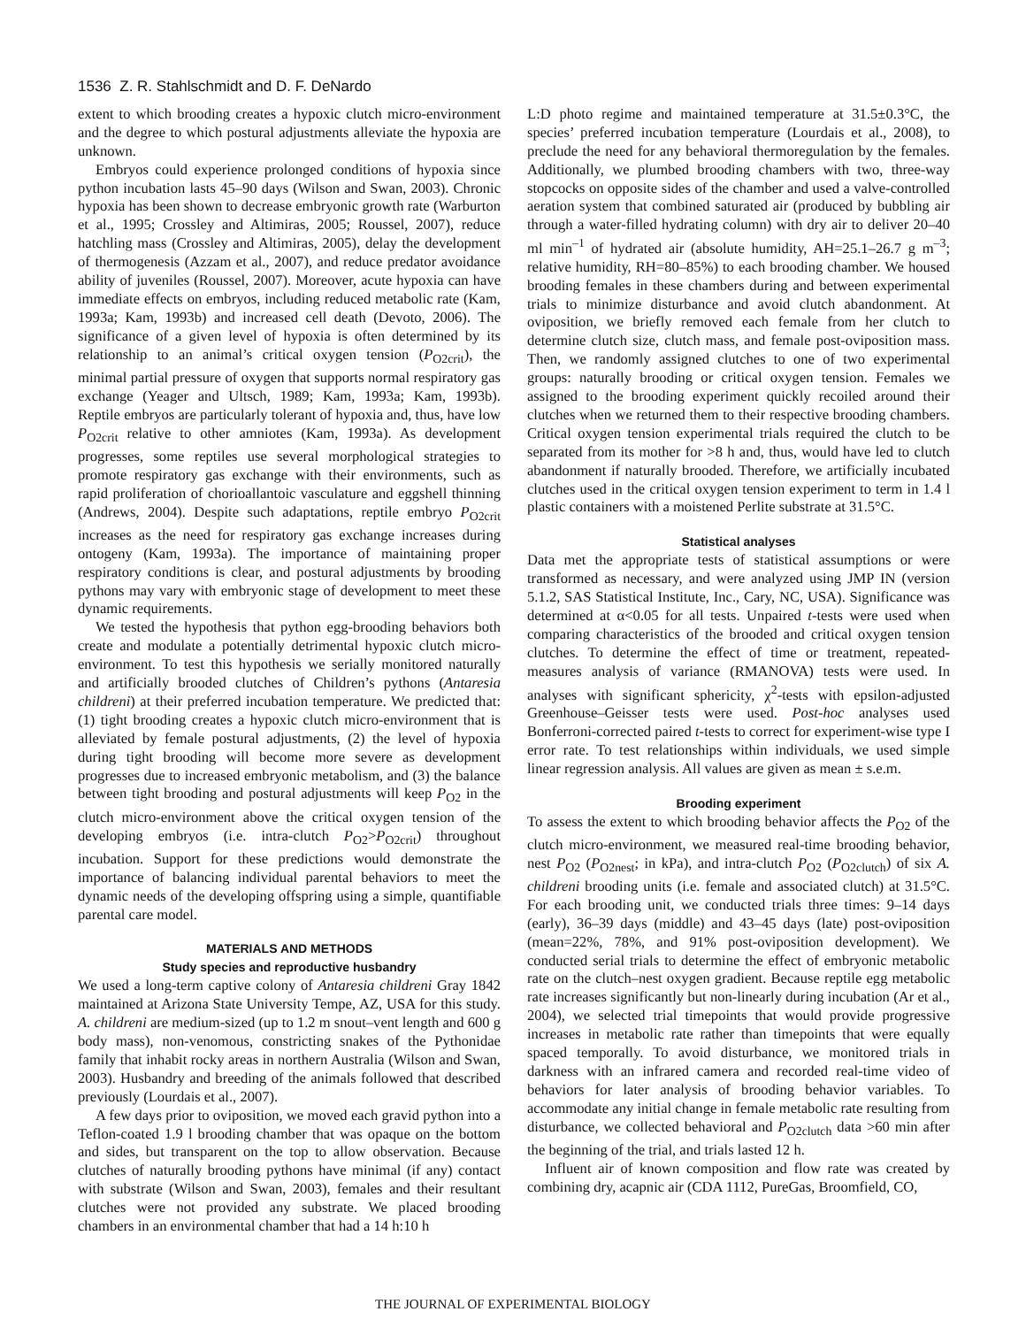1536 Z. R. Stahlschmidt and D. F. DeNardo
extent to which brooding creates a hypoxic clutch micro-environment and the degree to which postural adjustments alleviate the hypoxia are unknown.
Embryos could experience prolonged conditions of hypoxia since python incubation lasts 45–90 days (Wilson and Swan, 2003). Chronic hypoxia has been shown to decrease embryonic growth rate (Warburton et al., 1995; Crossley and Altimiras, 2005; Roussel, 2007), reduce hatchling mass (Crossley and Altimiras, 2005), delay the development of thermogenesis (Azzam et al., 2007), and reduce predator avoidance ability of juveniles (Roussel, 2007). Moreover, acute hypoxia can have immediate effects on embryos, including reduced metabolic rate (Kam, 1993a; Kam, 1993b) and increased cell death (Devoto, 2006). The significance of a given level of hypoxia is often determined by its relationship to an animal’s critical oxygen tension (P<sub>O2crit</sub>), the minimal partial pressure of oxygen that supports normal respiratory gas exchange (Yeager and Ultsch, 1989; Kam, 1993a; Kam, 1993b). Reptile embryos are particularly tolerant of hypoxia and, thus, have low P<sub>O2crit</sub> relative to other amniotes (Kam, 1993a). As development progresses, some reptiles use several morphological strategies to promote respiratory gas exchange with their environments, such as rapid proliferation of chorioallantoic vasculature and eggshell thinning (Andrews, 2004). Despite such adaptations, reptile embryo P<sub>O2crit</sub> increases as the need for respiratory gas exchange increases during ontogeny (Kam, 1993a). The importance of maintaining proper respiratory conditions is clear, and postural adjustments by brooding pythons may vary with embryonic stage of development to meet these dynamic requirements.
We tested the hypothesis that python egg-brooding behaviors both create and modulate a potentially detrimental hypoxic clutch micro-environment. To test this hypothesis we serially monitored naturally and artificially brooded clutches of Children’s pythons (Antaresia childreni) at their preferred incubation temperature. We predicted that: (1) tight brooding creates a hypoxic clutch micro-environment that is alleviated by female postural adjustments, (2) the level of hypoxia during tight brooding will become more severe as development progresses due to increased embryonic metabolism, and (3) the balance between tight brooding and postural adjustments will keep P<sub>O2</sub> in the clutch micro-environment above the critical oxygen tension of the developing embryos (i.e. intra-clutch P<sub>O2</sub>>P<sub>O2crit</sub>) throughout incubation. Support for these predictions would demonstrate the importance of balancing individual parental behaviors to meet the dynamic needs of the developing offspring using a simple, quantifiable parental care model.
MATERIALS AND METHODS
Study species and reproductive husbandry
We used a long-term captive colony of Antaresia childreni Gray 1842 maintained at Arizona State University Tempe, AZ, USA for this study. A. childreni are medium-sized (up to 1.2 m snout–vent length and 600 g body mass), non-venomous, constricting snakes of the Pythonidae family that inhabit rocky areas in northern Australia (Wilson and Swan, 2003). Husbandry and breeding of the animals followed that described previously (Lourdais et al., 2007).
A few days prior to oviposition, we moved each gravid python into a Teflon-coated 1.9 l brooding chamber that was opaque on the bottom and sides, but transparent on the top to allow observation. Because clutches of naturally brooding pythons have minimal (if any) contact with substrate (Wilson and Swan, 2003), females and their resultant clutches were not provided any substrate. We placed brooding chambers in an environmental chamber that had a 14 h:10 h
L:D photo regime and maintained temperature at 31.5±0.3°C, the species’ preferred incubation temperature (Lourdais et al., 2008), to preclude the need for any behavioral thermoregulation by the females. Additionally, we plumbed brooding chambers with two, three-way stopcocks on opposite sides of the chamber and used a valve-controlled aeration system that combined saturated air (produced by bubbling air through a water-filled hydrating column) with dry air to deliver 20–40 ml min<sup>–1</sup> of hydrated air (absolute humidity, AH=25.1–26.7 g m<sup>–3</sup>; relative humidity, RH=80–85%) to each brooding chamber. We housed brooding females in these chambers during and between experimental trials to minimize disturbance and avoid clutch abandonment. At oviposition, we briefly removed each female from her clutch to determine clutch size, clutch mass, and female post-oviposition mass. Then, we randomly assigned clutches to one of two experimental groups: naturally brooding or critical oxygen tension. Females we assigned to the brooding experiment quickly recoiled around their clutches when we returned them to their respective brooding chambers. Critical oxygen tension experimental trials required the clutch to be separated from its mother for >8 h and, thus, would have led to clutch abandonment if naturally brooded. Therefore, we artificially incubated clutches used in the critical oxygen tension experiment to term in 1.4 l plastic containers with a moistened Perlite substrate at 31.5°C.
Statistical analyses
Data met the appropriate tests of statistical assumptions or were transformed as necessary, and were analyzed using JMP IN (version 5.1.2, SAS Statistical Institute, Inc., Cary, NC, USA). Significance was determined at α<0.05 for all tests. Unpaired t-tests were used when comparing characteristics of the brooded and critical oxygen tension clutches. To determine the effect of time or treatment, repeated-measures analysis of variance (RMANOVA) tests were used. In analyses with significant sphericity, χ<sup>2</sup>-tests with epsilon-adjusted Greenhouse–Geisser tests were used. Post-hoc analyses used Bonferroni-corrected paired t-tests to correct for experiment-wise type I error rate. To test relationships within individuals, we used simple linear regression analysis. All values are given as mean ± s.e.m.
Brooding experiment
To assess the extent to which brooding behavior affects the P<sub>O2</sub> of the clutch micro-environment, we measured real-time brooding behavior, nest P<sub>O2</sub> (P<sub>O2nest</sub>; in kPa), and intra-clutch P<sub>O2</sub> (P<sub>O2clutch</sub>) of six A. childreni brooding units (i.e. female and associated clutch) at 31.5°C. For each brooding unit, we conducted trials three times: 9–14 days (early), 36–39 days (middle) and 43–45 days (late) post-oviposition (mean=22%, 78%, and 91% post-oviposition development). We conducted serial trials to determine the effect of embryonic metabolic rate on the clutch–nest oxygen gradient. Because reptile egg metabolic rate increases significantly but non-linearly during incubation (Ar et al., 2004), we selected trial timepoints that would provide progressive increases in metabolic rate rather than timepoints that were equally spaced temporally. To avoid disturbance, we monitored trials in darkness with an infrared camera and recorded real-time video of behaviors for later analysis of brooding behavior variables. To accommodate any initial change in female metabolic rate resulting from disturbance, we collected behavioral and P<sub>O2clutch</sub> data >60 min after the beginning of the trial, and trials lasted 12 h.
Influent air of known composition and flow rate was created by combining dry, acapnic air (CDA 1112, PureGas, Broomfield, CO,
THE JOURNAL OF EXPERIMENTAL BIOLOGY